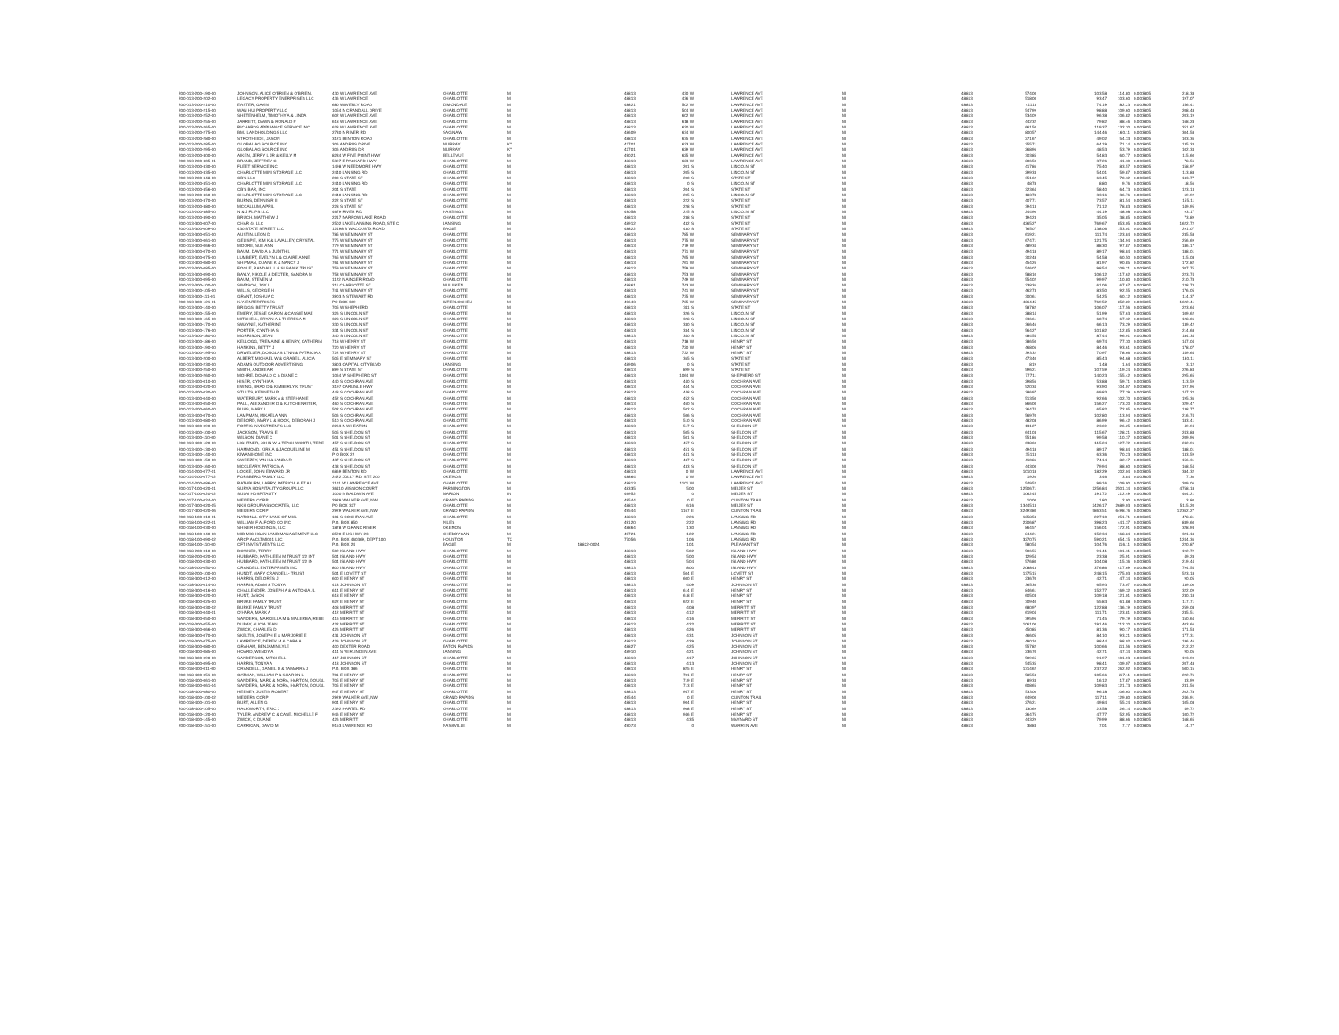| 200-013-200-190-00 | JOHNSON, ALICE O'BRIEN & O'BRIEN, | 430 W LAWRENCE AVE | CHARLOTTE | MI | | 48813 | 430 W | LAWRENCE AVE | MI | 48813 | 57400 | 103.58 | 114.80 | 0.003805 | 218.38 |
| 200-013-200-202-00 | LEGACY PROPERTY ENERPRISES LLC | 436 W LAWRENCE | CHARLOTTE | MI | | 48813 | 436 W | LAWRENCE AVE | MI | 48813 | 51800 | 93.47 | 103.60 | 0.003805 | 197.07 |
| 200-013-200-210-00 | EASTER, GAVIN | 680 WAVERLY ROAD | DIMONDALE | MI | | 48821 | 502 W | LAWRENCE AVE | MI | 48813 | 41113 | 74.19 | 82.23 | 0.003805 | 156.41 |
| 200-013-200-215-00 | WAN HUI PROPERTY LLC | 1054 N CRANDALL DRIVE | CHARLOTTE | MI | | 48813 | 504 W | LAWRENCE AVE | MI | 48813 | 54799 | 98.88 | 109.60 | 0.003805 | 208.48 |
| 200-013-200-252-00 | SHETENHELM, TIMOTHY A & LINDA | 602 W LAWRENCE AVE | CHARLOTTE | MI | | 48813 | 602 W | LAWRENCE AVE | MI | 48813 | 53409 | 96.38 | 106.82 | 0.003805 | 203.19 |
| 200-013-200-255-00 | JARRETT, DAWN & RONALD P | 618 W LAWRENCE AVE | CHARLOTTE | MI | | 48813 | 618 W | LAWRENCE AVE | MI | 48813 | 44232 | 79.82 | 88.46 | 0.003805 | 168.28 |
| 200-013-200-265-00 | RICHARDS APPLIANCE SERVICE INC | 628 W LAWRENCE AVE | CHARLOTTE | MI | | 48813 | 630 W | LAWRENCE AVE | MI | 48813 | 66150 | 119.37 | 132.30 | 0.003805 | 251.67 |
| 200-013-200-275-00 | BMJ LANDHOLDINGS LLC | 2730 N RIVER RD | SAGINAW | MI | | 48609 | 634 W | LAWRENCE AVE | MI | 48813 | 80057 | 144.46 | 160.11 | 0.003805 | 304.58 |
| 200-013-200-280-00 | STROTHEIDE, JASON | 3121 BENTON ROAD | CHARLOTTE | MI | | 48813 | 635 W | LAWRENCE AVE | MI | 48813 | 27167 | 49.02 | 54.33 | 0.003805 | 103.36 |
| 200-013-200-285-00 | GLOBAL AG SOURCE INC | 306 ANDRUS DRIVE | MURRAY | KY | | 42701 | 633 W | LAWRENCE AVE | MI | 48813 | 35571 | 64.19 | 71.14 | 0.003805 | 135.33 |
| 200-013-200-295-00 | GLOBAL AG SOURCE INC | 306 ANDRUS DR | MURRAY | KY | | 42701 | 629 W | LAWRENCE AVE | MI | 48813 | 26896 | 48.53 | 53.79 | 0.003805 | 102.33 |
| 200-013-200-300-00 | AIKEN, JERRY L JR & KELLY M | 8234 W FIVE POINT HWY | BELLEVUE | MI | | 49021 | 625 W | LAWRENCE AVE | MI | 48813 | 30385 | 54.83 | 60.77 | 0.003805 | 115.60 |
| 200-013-200-305-01 | BRAND, JEFFREY C | 5397 E PACKARD HWY | CHARLOTTE | MI | | 48813 | 623 W | LAWRENCE AVE | MI | 48813 | 20650 | 37.26 | 41.30 | 0.003805 | 78.56 |
| 200-013-200-330-00 | FLEET SERVICE INC | 1498 W NEEDMORE HWY | CHARLOTTE | MI | | 48813 | 201 S | LINCOLN ST | MI | 48813 | 41786 | 75.40 | 83.57 | 0.003805 | 158.97 |
| 200-013-200-335-00 | CHARLOTTE MINI STORAGE LLC | 2440 LANSING RD | CHARLOTTE | MI | | 48813 | 205 S | LINCOLN ST | MI | 48813 | 29933 | 54.01 | 59.87 | 0.003805 | 113.88 |
| 200-013-200-348-00 | CB'S LLC | 200 S STATE ST | CHARLOTTE | MI | | 48813 | 200 S | STATE ST | MI | 48813 | 35162 | 63.45 | 70.32 | 0.003805 | 133.77 |
| 200-013-200-351-00 | CHARLOTTE MINI STORAGE LLC | 2440 LANSING RD | CHARLOTTE | MI | | 48813 | 0 S | LINCOLN ST | MI | 48813 | 4878 | 8.80 | 9.76 | 0.003805 | 18.56 |
| 200-013-200-356-00 | CB'S BAR, INC | 204 S STATE | CHARLOTTE | MI | | 48813 | 204 S | STATE ST | MI | 48813 | 32364 | 58.40 | 64.73 | 0.003805 | 123.13 |
| 200-013-200-360-00 | CHARLOTTE MINI STORAGE LLC | 2440 LANSING RD | CHARLOTTE | MI | | 48813 | 205 S | LINCOLN ST | MI | 48813 | 18378 | 33.16 | 36.76 | 0.003805 | 69.92 |
| 200-013-200-370-00 | BURNS, DENNIS R II | 222 S STATE ST | CHARLOTTE | MI | | 48813 | 222 S | STATE ST | MI | 48813 | 40771 | 73.57 | 81.54 | 0.003805 | 155.11 |
| 200-013-200-380-00 | MCCALLUM, APRIL | 228 S STATE ST | CHARLOTTE | MI | | 48813 | 228 S | STATE ST | MI | 48813 | 39413 | 71.12 | 78.83 | 0.003805 | 149.95 |
| 200-013-200-385-00 | N & J FLIPS LLC | 4679 RIVER RD | HASTINGS | MI | | 49058 | 225 S | LINCOLN ST | MI | 48813 | 24490 | 44.19 | 48.98 | 0.003805 | 93.17 |
| 200-013-200-390-00 | BRUCH, MATTHEW J | 2217 NARROW LAKE ROAD | CHARLOTTE | MI | | 48813 | 238 S | STATE ST | MI | 48813 | 19423 | 35.05 | 38.85 | 0.003805 | 73.89 |
| 200-013-300-007-00 | CHAR 44 LLC | 2502 LAKE LANSING ROAD, STE C | LANSING | MI | | 48912 | 432 S | STATE ST | MI | 48813 | 426527 | 769.67 | 853.05 | 0.003805 | 1622.72 |
| 200-013-300-009-00 | 430 STATE STREET LLC | 12498 S WACOUSTA ROAD | EAGLE | MI | | 48822 | 430 S | STATE ST | MI | 48813 | 76507 | 138.06 | 153.01 | 0.003805 | 291.07 |
| 200-013-300-051-00 | AUSTIN, LEON D | 785 W SEMINARY ST | CHARLOTTE | MI | | 48813 | 785 W | SEMINARY ST | MI | 48813 | 61921 | 111.74 | 123.84 | 0.003805 | 235.58 |
| 200-013-300-061-00 | GELISPIE, KIM K & LAVALLEY, CRYSTAL | 775 W SEMINARY ST | CHARLOTTE | MI | | 48813 | 775 W | SEMINARY ST | MI | 48813 | 67471 | 121.75 | 134.94 | 0.003805 | 256.69 |
| 200-013-300-066-00 | MOORE, SUE ANN | 779 W SEMINARY ST | CHARLOTTE | MI | | 48813 | 779 W | SEMINARY ST | MI | 48813 | 48934 | 88.30 | 97.87 | 0.003805 | 186.17 |
| 200-013-300-070-00 | BAUM, DAVID A & JUDITH L | 771 W SEMINARY ST | CHARLOTTE | MI | | 48813 | 771 W | SEMINARY ST | MI | 48813 | 49418 | 89.17 | 98.84 | 0.003805 | 188.01 |
| 200-013-300-075-00 | LUMBERT, EVELYN L & CLAIRE ANNE | 765 W SEMINARY ST | CHARLOTTE | MI | | 48813 | 765 W | SEMINARY ST | MI | 48813 | 30248 | 54.58 | 60.50 | 0.003805 | 115.08 |
| 200-013-300-080-00 | SHIPMAN, DUANE K & NANCY J | 761 W SEMINARY ST | CHARLOTTE | MI | | 48813 | 761 W | SEMINARY ST | MI | 48813 | 45426 | 81.97 | 90.85 | 0.003805 | 172.82 |
| 200-013-300-085-00 | FOGLE, RANDALL L & SUSAN K TRUST | 759 W SEMINARY ST | CHARLOTTE | MI | | 48813 | 759 W | SEMINARY ST | MI | 48813 | 54607 | 98.54 | 109.21 | 0.003805 | 207.75 |
| 200-013-300-090-00 | BAYLY, NIKOLE & DEXTER, SANDRA M | 753 W SEMINARY ST | CHARLOTTE | MI | | 48813 | 753 W | SEMINARY ST | MI | 48813 | 58810 | 106.12 | 117.62 | 0.003805 | 223.74 |
| 200-013-300-095-00 | BAUM, STEVEN M | 1122 N AINGER ROAD | CHARLOTTE | MI | | 48813 | 749 W | SEMINARY ST | MI | 48813 | 55402 | 99.97 | 110.80 | 0.003805 | 210.78 |
| 200-013-300-100-00 | SIMPSON, JOY L | 211 CHARLOTTE ST | MULLIKEN | MI | | 48861 | 743 W | SEMINARY ST | MI | 48813 | 33836 | 61.06 | 67.67 | 0.003805 | 128.73 |
| 200-013-300-105-00 | WILLS, GEORGE H | 741 W SEMINARY ST | CHARLOTTE | MI | | 48813 | 741 W | SEMINARY ST | MI | 48813 | 46273 | 83.50 | 92.55 | 0.003805 | 176.05 |
| 200-013-300-111-01 | GRANT, JOSHUA C | 3903 N STEWART RD | CHARLOTTE | MI | | 48813 | 735 W | SEMINARY ST | MI | 48813 | 30061 | 54.25 | 60.12 | 0.003805 | 114.37 |
| 200-013-300-121-01 | K.Y. ENTERPRISES | PO BOX 309 | INTERLOCHEN | MI | | 49643 | 725 W | SEMINARY ST | MI | 48813 | 426445 | 769.52 | 852.89 | 0.003805 | 1622.41 |
| 200-013-300-140-00 | BRIGGS, BETTY TRUST | 705 W SHEPHERD | CHARLOTTE | MI | | 48813 | 311 S | STATE ST | MI | 48813 | 58782 | 106.07 | 117.56 | 0.003805 | 223.64 |
| 200-013-300-155-00 | EMERY, JESSE GARON & CASSIE MAE | 326 S LINCOLN ST | CHARLOTTE | MI | | 48813 | 326 S | LINCOLN ST | MI | 48813 | 28814 | 51.99 | 57.63 | 0.003805 | 109.62 |
| 200-013-300-165-00 | MITCHELL, BRYAN A & THERESA M | 328 S LINCOLN ST | CHARLOTTE | MI | | 48813 | 328 S | LINCOLN ST | MI | 48813 | 33661 | 60.74 | 67.32 | 0.003805 | 128.06 |
| 200-013-300-170-00 | SWAYNIE, KATHERINE | 330 S LINCOLN ST | CHARLOTTE | MI | | 48813 | 330 S | LINCOLN ST | MI | 48813 | 36646 | 66.13 | 73.29 | 0.003805 | 139.42 |
| 200-013-300-176-00 | PORTER, CYNTHIA S | 334 S LINCOLN ST | CHARLOTTE | MI | | 48813 | 334 S | LINCOLN ST | MI | 48813 | 56427 | 101.82 | 112.85 | 0.003805 | 214.68 |
| 200-013-300-180-00 | MORRISON, JEAN | 340 S LINCOLN ST | CHARLOTTE | MI | | 48813 | 340 S | LINCOLN ST | MI | 48813 | 48454 | 87.44 | 96.91 | 0.003805 | 184.34 |
| 200-013-300-186-00 | KELLOGG, TREMAINE & HENRY, CATHERIN | 718 W HENRY ST | CHARLOTTE | MI | | 48813 | 718 W | HENRY ST | MI | 48813 | 38650 | 69.74 | 77.30 | 0.003805 | 147.04 |
| 200-013-300-190-00 | HANKINS, BETTY J | 720 W HENRY ST | CHARLOTTE | MI | | 48813 | 720 W | HENRY ST | MI | 48813 | 46806 | 84.46 | 93.61 | 0.003805 | 178.07 |
| 200-013-300-195-00 | DRWELLER, DOUGLAS LYNN & PATRICIA A | 722 W HENRY ST | CHARLOTTE | MI | | 48813 | 722 W | HENRY ST | MI | 48813 | 39332 | 70.97 | 78.66 | 0.003805 | 149.64 |
| 200-013-300-200-00 | ALBERT, MICHAEL W & GRABEL, ALICIA | 505 E SEMINARY ST | CHARLOTTE | MI | | 48813 | 365 S | STATE ST | MI | 48813 | 47340 | 85.43 | 94.68 | 0.003805 | 180.11 |
| 200-013-300-230-00 | ADAMS OUTDOOR ADVERTISING | 3803 CAPITAL CITY BLVD | LANSING | MI | | 48906 | 0 S | STATE ST | MI | 48813 | 819 | 1.48 | 1.64 | 0.003805 | 3.12 |
| 200-013-300-250-00 | SMITH, ANDREA R | 899 S STATE ST | CHARLOTTE | MI | | 48813 | 899 S | STATE ST | MI | 48813 | 59621 | 107.59 | 119.24 | 0.003805 | 226.83 |
| 200-013-300-260-00 | MOHRE, DONALD C & DIANE C | 1064 W SHEPHERD ST | CHARLOTTE | MI | | 48813 | 1064 W | SHEPHERD ST | MI | 48813 | 77711 | 140.23 | 155.42 | 0.003805 | 295.65 |
| 200-013-400-010-00 | HISER, CYNTHIA A | 440 S COCHRAN AVE | CHARLOTTE | MI | | 48813 | 440 S | COCHRAN AVE | MI | 48813 | 29856 | 53.88 | 59.71 | 0.003805 | 113.59 |
| 200-013-400-020-00 | EWING, BRAD D & KIMBERLY K TRUST | 3197 CARLISLE HWY | CHARLOTTE | MI | | 48813 | 444 S | COCHRAN AVE | MI | 48813 | 52034 | 93.90 | 104.07 | 0.003805 | 197.96 |
| 200-013-400-030-00 | STULTS, KENNETH P | 448 S COCHRAN AVE | CHARLOTTE | MI | | 48813 | 448 S | COCHRAN AVE | MI | 48813 | 38697 | 69.83 | 77.39 | 0.003805 | 147.22 |
| 200-013-400-040-00 | WATERBURY, MARK A & STEPHANIE | 452 S COCHRAN AVE | CHARLOTTE | MI | | 48813 | 452 S | COCHRAN AVE | MI | 48813 | 51350 | 92.66 | 102.70 | 0.003805 | 195.36 |
| 200-013-400-050-00 | PAUL, ALEXANDER D & KUTCHENRITER, | 460 S COCHRAN AVE | CHARLOTTE | MI | | 48813 | 460 S | COCHRAN AVE | MI | 48813 | 86600 | 156.27 | 173.20 | 0.003805 | 329.47 |
| 200-013-400-060-00 | BUHS, MARY L | 502 S COCHRAN AVE | CHARLOTTE | MI | | 48813 | 502 S | COCHRAN AVE | MI | 48813 | 36474 | 65.82 | 72.95 | 0.003805 | 138.77 |
| 200-013-400-070-00 | LAMPMAN, MIKAELA ANN | 506 S COCHRAN AVE | CHARLOTTE | MI | | 48813 | 506 S | COCHRAN AVE | MI | 48813 | 56970 | 102.80 | 113.94 | 0.003805 | 216.74 |
| 200-013-400-080-00 | DEBORD, MARY L & HOOK, DEBORAH J | 510 S COCHRAN AVE | CHARLOTTE | MI | | 48813 | 510 S | COCHRAN AVE | MI | 48813 | 48208 | 86.99 | 96.42 | 0.003805 | 183.41 |
| 200-013-400-090-00 | FORTIS INVESTMENTS LLC | 2263 N WHEATON | CHARLOTTE | MI | | 48813 | 517 S | SHELDON ST | MI | 48813 | 13127 | 23.69 | 26.25 | 0.003805 | 49.94 |
| 200-013-400-100-00 | JACKSON, TRAVIS E | 505 S SHELDON ST | CHARLOTTE | MI | | 48813 | 505 S | SHELDON ST | MI | 48813 | 64103 | 115.67 | 128.21 | 0.003805 | 243.88 |
| 200-013-400-110-00 | WILSON, DIANE C | 501 S SHELDON ST | CHARLOTTE | MI | | 48813 | 501 S | SHELDON ST | MI | 48813 | 55186 | 99.58 | 110.37 | 0.003805 | 209.96 |
| 200-013-400-120-00 | LIGHTNER, JOHN W & TEACHWORTH, TERE | 457 S SHELDON ST | CHARLOTTE | MI | | 48813 | 457 S | SHELDON ST | MI | 48813 | 63860 | 115.24 | 127.72 | 0.003805 | 242.96 |
| 200-013-400-130-00 | HAMMOND, KIRK A & JACQUELINE M | 451 S SHELDON ST | CHARLOTTE | MI | | 48813 | 451 S | SHELDON ST | MI | 48813 | 49418 | 89.17 | 98.84 | 0.003805 | 188.01 |
| 200-013-400-140-00 | KIWANIHOME INC | P O BOX 22 | CHARLOTTE | MI | | 48813 | 441 S | SHELDON ST | MI | 48813 | 35113 | 63.36 | 70.23 | 0.003805 | 133.59 |
| 200-013-400-150-00 | SWEEZEY, WN II & LYNDA R | 437 S SHELDON ST | CHARLOTTE | MI | | 48813 | 437 S | SHELDON ST | MI | 48813 | 41086 | 74.14 | 82.17 | 0.003805 | 156.31 |
| 200-013-400-160-00 | MCCLEARY, PATRICIA A | 433 S SHELDON ST | CHARLOTTE | MI | | 48813 | 433 S | SHELDON ST | MI | 48813 | 44300 | 79.94 | 88.60 | 0.003805 | 168.54 |
| 200-014-200-077-01 | LOCKE, JOHN EDWARD JR | 6869 BENTON RD | CHARLOTTE | MI | | 48813 | 0 W | LAWRENCE AVE | MI | 48813 | 101018 | 182.29 | 202.04 | 0.003805 | 384.32 |
| 200-014-200-077-02 | FORSBERG FAMILY LLC | 2422 JOLLY RD, STE 200 | OKEMOS | MI | | 48864 | 0 W | LAWRENCE AVE | MI | 48813 | 1920 | 3.46 | 3.84 | 0.003805 | 7.30 |
| 200-014-200-086-00 | RATHBURN, LARRY, PATRICIA & ET AL | 1101 W LAWRENCE AVE | CHARLOTTE | MI | | 48813 | 1101 W | LAWRENCE AVE | MI | 48813 | 54952 | 99.16 | 109.90 | 0.003805 | 209.06 |
| 200-017-100-020-01 | SURYA HOSPITALITY GROUP LLC | 36110 MISSION COURT | FARMINGTON | MI | | 48335 | 500 | MEIJER ST | MI | 48813 | 1250671 | 2256.84 | 2501.34 | 0.003805 | 4758.18 |
| 200-017-100-020-02 | SULAI HOSPITALITY | 1000 N BALDWIN AVE | MARION | IN | | 46952 | 0 | MEIJER ST | MI | 48813 | 106245 | 191.72 | 212.49 | 0.003805 | 404.21 |
| 200-017-100-024-00 | MEIJERS CORP | 2929 WALKER AVE, NW | GRAND RAPIDS | MI | | 49544 | 0 E | CLINTON TRAIL | MI | 48813 | 1000 | 1.80 | 2.00 | 0.003805 | 3.80 |
| 200-017-300-020-05 | NKH GROUP/ASSOCIATES, LLC | PO BOX 327 | CHARLOTTE | MI | | 48813 | 616 | MEIJER ST | MI | 48813 | 1344513 | 2426.17 | 2689.03 | 0.003805 | 5115.20 |
| 200-017-300-020-06 | MEIJERS CORP | 2929 WALKER AVE, NW | GRAND RAPIDS | MI | | 49544 | 1167 E | CLINTON TRAIL | MI | 48813 | 3249380 | 5863.51 | 6498.76 | 0.003805 | 12362.27 |
| 200-018-100-010-01 | NATIONAL CITY BANK OF MI/IL | 101 S COCHRAN AVE | CHARLOTTE | MI | | 48813 | 226 | LANSING RD | MI | 48813 | 125853 | 227.10 | 251.71 | 0.003805 | 478.81 |
| 200-018-100-022-01 | WILLIAM F ALFORD CO INC | P.O. BOX 850 | NILES | MI | | 49120 | 222 | LANSING RD | MI | 48813 | 220687 | 398.23 | 441.37 | 0.003805 | 839.60 |
| 200-018-100-030-00 | SHINER HOLDINGS, LLC | 1878 W GRAND RIVER | OKEMOS | MI | | 48864 | 130 | LANSING RD | MI | 48813 | 86457 | 156.01 | 172.91 | 0.003805 | 328.93 |
| 200-018-100-040-00 | MID MICHIGAN LAND MANAGEMENT LLC | 8520 E US HWY 23 | CHEBOYGAN | MI | | 49721 | 122 | LANSING RD | MI | 48813 | 84421 | 152.34 | 168.84 | 0.003805 | 321.18 |
| 200-018-100-090-02 | ARCP AACLTMI001 LLC | P.O. BOX 460369, DEPT 100 | HOUSTON | TX | | 77056 | 106 | LANSING RD | MI | 48813 | 327075 | 590.21 | 654.15 | 0.003805 | 1244.36 |
| 200-018-100-110-00 | CFT INVESTMENTS LLC | P.O. BOX 24 | EAGLE | MI | 48822-0024 | | 101 | PLEASANT ST | MI | 48813 | 58054 | 104.76 | 116.11 | 0.003805 | 220.87 |
| 200-018-200-010-00 | DOWKER, TERRY | 502 ISLAND HWY | CHARLOTTE | MI | | 48813 | 502 | ISLAND HWY | MI | 48813 | 50655 | 91.41 | 101.31 | 0.003805 | 192.72 |
| 200-018-200-020-00 | HUBBARD, KATHLEEN M TRUST 1/2 INT | 504 ISLAND HWY | CHARLOTTE | MI | | 48813 | 500 | ISLAND HWY | MI | 48813 | 12954 | 23.38 | 25.91 | 0.003805 | 49.28 |
| 200-018-200-030-00 | HUBBARD, KATHLEEN M TRUST 1/2 IN | 504 ISLAND HWY | CHARLOTTE | MI | | 48813 | 504 | ISLAND HWY | MI | 48813 | 57680 | 104.08 | 115.36 | 0.003805 | 219.44 |
| 200-018-200-050-00 | CRANDELL ENTERPRISES INC | 800 ISLAND HWY | CHARLOTTE | MI | | 48813 | 800 | ISLAND HWY | MI | 48813 | 208843 | 376.86 | 417.69 | 0.003805 | 794.54 |
| 200-018-200-100-00 | HUNDT, MARY CRANDELL- TRUST | 504 E LOVETT ST | CHARLOTTE | MI | | 48813 | 504 E | LOVETT ST | MI | 48813 | 137515 | 248.15 | 275.03 | 0.003805 | 523.18 |
| 200-018-300-012-00 | HARRIS, DELORES J | 600 E HENRY ST | CHARLOTTE | MI | | 48813 | 600 E | HENRY ST | MI | 48813 | 23670 | 42.71 | 47.34 | 0.003805 | 90.05 |
| 200-018-300-014-00 | HARRIS, ADAM & TONYA | 413 JOHNSON ST | CHARLOTTE | MI | | 48813 | 409 | JOHNSON ST | MI | 48813 | 36536 | 65.93 | 73.07 | 0.003805 | 139.00 |
| 200-018-300-016-00 | CHALLENDER, JOSEPH A & ANTONIA JL | 614 E HENRY ST | CHARLOTTE | MI | | 48813 | 614 E | HENRY ST | MI | 48813 | 84661 | 152.77 | 169.32 | 0.003805 | 322.09 |
| 200-018-300-020-00 | HUNT, JASON | 618 E HENRY ST | CHARLOTTE | MI | | 48813 | 618 E | HENRY ST | MI | 48813 | 60503 | 109.18 | 121.01 | 0.003805 | 230.18 |
| 200-018-300-025-00 | BRUKE FAMILY TRUST | 622 E HENRY ST | CHARLOTTE | MI | | 48813 | 622 E | HENRY ST | MI | 48813 | 30940 | 55.83 | 61.88 | 0.003805 | 117.71 |
| 200-018-300-030-02 | BURKE FAMILY TRUST | 408 MERRITT ST | CHARLOTTE | MI | | 48813 | 408 | MERRITT ST | MI | 48813 | 68097 | 122.88 | 136.19 | 0.003805 | 259.08 |
| 200-018-300-040-01 | O'HARA, MARK A | 412 MERRITT ST | CHARLOTTE | MI | | 48813 | 412 | MERRITT ST | MI | 48813 | 61904 | 111.71 | 123.81 | 0.003805 | 235.51 |
| 200-018-300-050-00 | SANDERS, MARCELLA M & MALERBA, REBE | 416 MERRITT ST | CHARLOTTE | MI | | 48813 | 416 | MERRITT ST | MI | 48813 | 39596 | 71.45 | 79.19 | 0.003805 | 150.64 |
| 200-018-300-055-00 | DUBAY, ALICIA JEAN | 422 MERRITT ST | CHARLOTTE | MI | | 48813 | 422 | MERRITT ST | MI | 48813 | 106100 | 191.46 | 212.20 | 0.003805 | 403.66 |
| 200-018-300-066-00 | ZWICK, CHARLES D | 426 MERRITT ST | CHARLOTTE | MI | | 48813 | 426 | MERRITT ST | MI | 48813 | 45085 | 81.36 | 90.17 | 0.003805 | 171.53 |
| 200-018-300-070-00 | SKELTIS, JOSEPH E & MARJORIE E | 431 JOHNSON ST | CHARLOTTE | MI | | 48813 | 431 | JOHNSON ST | MI | 48813 | 46605 | 84.10 | 93.21 | 0.003805 | 177.31 |
| 200-018-300-075-00 | LAWRENCE, DEREK M & CARA A | 429 JOHNSON ST | CHARLOTTE | MI | | 48813 | 429 | JOHNSON ST | MI | 48813 | 49010 | 88.44 | 98.02 | 0.003805 | 186.46 |
| 200-018-300-080-00 | GRAHAM, BENJAMIN LYLE | 400 DEXTER ROAD | EATON RAPIDS | MI | | 48827 | 425 | JOHNSON ST | MI | 48813 | 55782 | 100.66 | 111.56 | 0.003805 | 212.22 |
| 200-018-300-085-00 | HOARD, WENDY A | 414 S VERLINDEN AVE | LANSING | MI | | 48910 | 421 | JOHNSON ST | MI | 48813 | 23670 | 42.71 | 47.34 | 0.003805 | 90.05 |
| 200-018-300-090-00 | SANDERSON, MITCHELL | 417 JOHNSON ST | CHARLOTTE | MI | | 48813 | 417 | JOHNSON ST | MI | 48813 | 50965 | 91.97 | 101.93 | 0.003805 | 193.90 |
| 200-018-300-095-00 | HARRIS, TONYA A | 413 JOHNSON ST | CHARLOTTE | MI | | 48813 | 413 | JOHNSON ST | MI | 48813 | 54535 | 98.41 | 109.07 | 0.003805 | 207.48 |
| 200-018-400-011-00 | CRANDELL, DANIEL D & TAMARRA J | P.O. BOX 386 | CHARLOTTE | MI | | 48813 | 825 E | HENRY ST | MI | 48813 | 131462 | 237.22 | 262.92 | 0.003805 | 500.15 |
| 200-018-400-051-00 | OATMAN, WILLIAM P & SHARON L | 701 E HENRY ST | CHARLOTTE | MI | | 48813 | 701 E | HENRY ST | MI | 48813 | 58553 | 105.66 | 117.11 | 0.003805 | 222.76 |
| 200-018-400-061-00 | SANDERS, MARK & NORA, HARTON, DOUGL | 705 E HENRY ST | CHARLOTTE | MI | | 48813 | 719 E | HENRY ST | MI | 48813 | 8933 | 16.12 | 17.87 | 0.003805 | 33.99 |
| 200-018-400-061-04 | SANDERS, MARK & NORA, HARTON, DOUGL | 705 E HENRY ST | CHARLOTTE | MI | | 48813 | 713 E | HENRY ST | MI | 48813 | 60865 | 109.83 | 121.73 | 0.003805 | 231.56 |
| 200-018-400-080-00 | HEENEY, JUSTIN ROBERT | 947 E HENRY ST | CHARLOTTE | MI | | 48813 | 947 E | HENRY ST | MI | 48813 | 53300 | 96.18 | 106.60 | 0.003805 | 202.78 |
| 200-018-400-100-02 | MEIJERS CORP | 2929 WALKER AVE, NW | GRAND RAPIDS | MI | | 49544 | 0 E | CLINTON TRAIL | MI | 48813 | 64900 | 117.11 | 129.80 | 0.003805 | 246.91 |
| 200-018-400-101-00 | BURT, ALLEN G | 904 E HENRY ST | CHARLOTTE | MI | | 48813 | 904 E | HENRY ST | MI | 48813 | 27621 | 49.84 | 55.24 | 0.003805 | 105.08 |
| 200-018-400-105-00 | HACKWORTH, ERIC J | 2392 HARTEL RD | CHARLOTTE | MI | | 48813 | 908 E | HENRY ST | MI | 48813 | 13069 | 23.58 | 26.14 | 0.003805 | 49.72 |
| 200-018-400-120-00 | TYLER, ANDREW C & CASE, MICHELLE F | 946 E HENRY ST | CHARLOTTE | MI | | 48813 | 946 E | HENRY ST | MI | 48813 | 26475 | 47.77 | 52.95 | 0.003805 | 100.72 |
| 200-018-400-145-00 | ZWICK, C DUANE | 426 MERRITT | CHARLOTTE | MI | | 48813 | 435 | MAYNARD ST | MI | 48813 | 44329 | 79.99 | 88.66 | 0.003805 | 168.65 |
| 200-018-400-151-00 | CARRIGAN, DAVID M | 9153 LAWRENCE RD | NASHVILLE | MI | | 49073 | 0 | WARREN AVE | MI | 48813 | 3883 | 7.01 | 7.77 | 0.003805 | 14.77 |